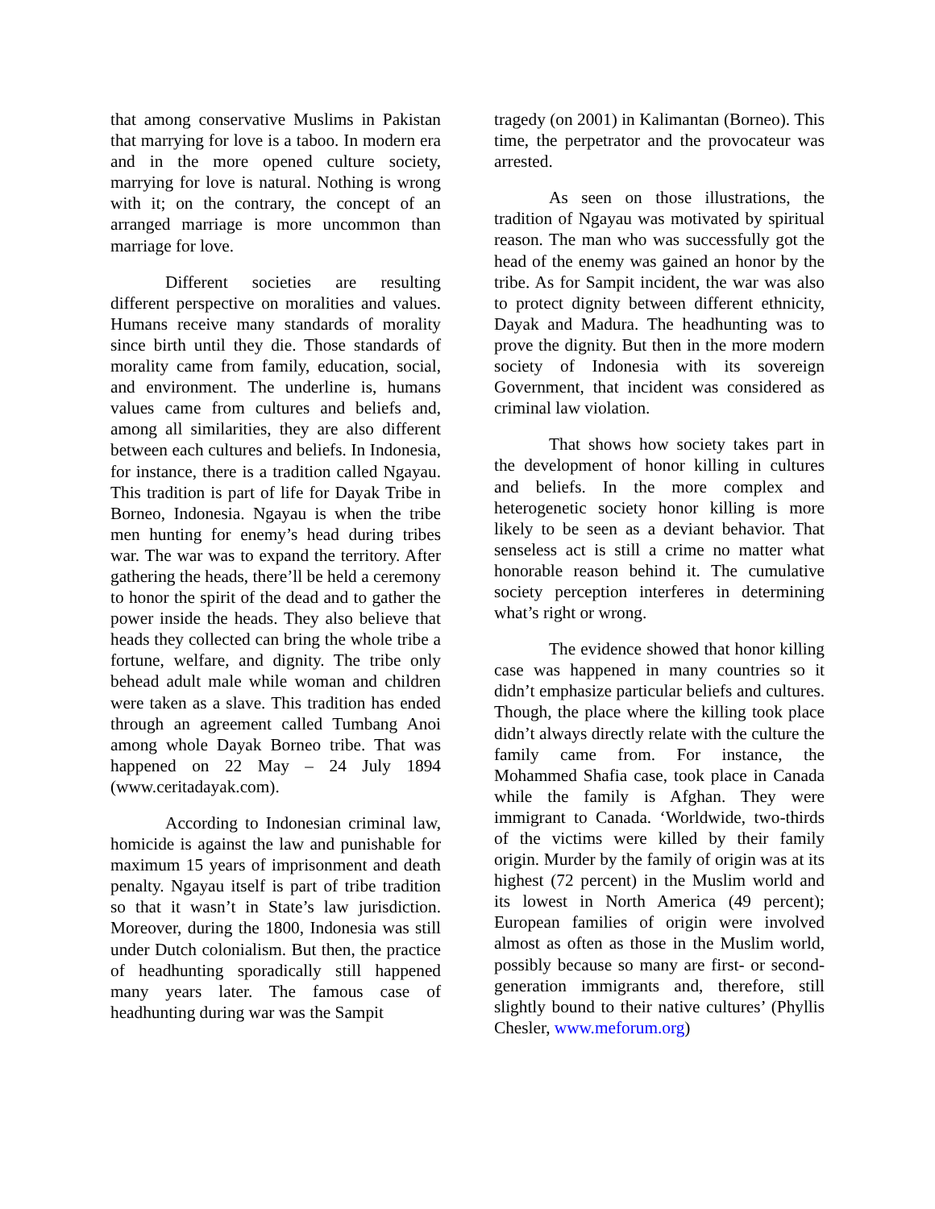that among conservative Muslims in Pakistan that marrying for love is a taboo. In modern era and in the more opened culture society, marrying for love is natural. Nothing is wrong with it; on the contrary, the concept of an arranged marriage is more uncommon than marriage for love.
Different societies are resulting different perspective on moralities and values. Humans receive many standards of morality since birth until they die. Those standards of morality came from family, education, social, and environment. The underline is, humans values came from cultures and beliefs and, among all similarities, they are also different between each cultures and beliefs. In Indonesia, for instance, there is a tradition called Ngayau. This tradition is part of life for Dayak Tribe in Borneo, Indonesia. Ngayau is when the tribe men hunting for enemy’s head during tribes war. The war was to expand the territory. After gathering the heads, there’ll be held a ceremony to honor the spirit of the dead and to gather the power inside the heads. They also believe that heads they collected can bring the whole tribe a fortune, welfare, and dignity. The tribe only behead adult male while woman and children were taken as a slave. This tradition has ended through an agreement called Tumbang Anoi among whole Dayak Borneo tribe. That was happened on 22 May – 24 July 1894 (www.ceritadayak.com).
According to Indonesian criminal law, homicide is against the law and punishable for maximum 15 years of imprisonment and death penalty. Ngayau itself is part of tribe tradition so that it wasn’t in State’s law jurisdiction. Moreover, during the 1800, Indonesia was still under Dutch colonialism. But then, the practice of headhunting sporadically still happened many years later. The famous case of headhunting during war was the Sampit
tragedy (on 2001) in Kalimantan (Borneo). This time, the perpetrator and the provocateur was arrested.
As seen on those illustrations, the tradition of Ngayau was motivated by spiritual reason. The man who was successfully got the head of the enemy was gained an honor by the tribe. As for Sampit incident, the war was also to protect dignity between different ethnicity, Dayak and Madura. The headhunting was to prove the dignity. But then in the more modern society of Indonesia with its sovereign Government, that incident was considered as criminal law violation.
That shows how society takes part in the development of honor killing in cultures and beliefs. In the more complex and heterogenetic society honor killing is more likely to be seen as a deviant behavior. That senseless act is still a crime no matter what honorable reason behind it. The cumulative society perception interferes in determining what’s right or wrong.
The evidence showed that honor killing case was happened in many countries so it didn’t emphasize particular beliefs and cultures. Though, the place where the killing took place didn’t always directly relate with the culture the family came from. For instance, the Mohammed Shafia case, took place in Canada while the family is Afghan. They were immigrant to Canada. ‘Worldwide, two-thirds of the victims were killed by their family origin. Murder by the family of origin was at its highest (72 percent) in the Muslim world and its lowest in North America (49 percent); European families of origin were involved almost as often as those in the Muslim world, possibly because so many are first- or second-generation immigrants and, therefore, still slightly bound to their native cultures’ (Phyllis Chesler, www.meforum.org)